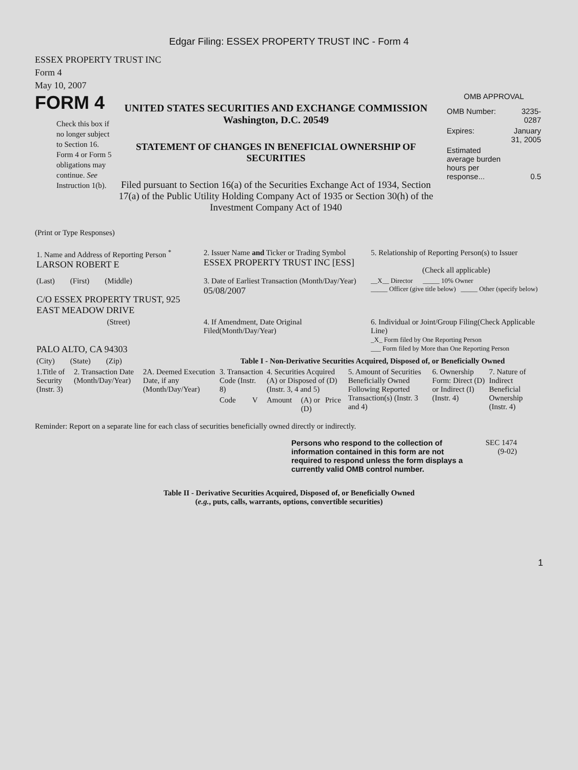Edgar Filing: ESSEX PROPERTY TRUST INC - Form 4
ESSEX PROPERTY TRUST INC
Form 4
May 10, 2007
FORM 4
Check this box if no longer subject to Section 16. Form 4 or Form 5 obligations may continue. See Instruction 1(b).
UNITED STATES SECURITIES AND EXCHANGE COMMISSION
Washington, D.C. 20549
STATEMENT OF CHANGES IN BENEFICIAL OWNERSHIP OF SECURITIES
Filed pursuant to Section 16(a) of the Securities Exchange Act of 1934, Section 17(a) of the Public Utility Holding Company Act of 1935 or Section 30(h) of the Investment Company Act of 1940
OMB APPROVAL
| OMB Number: | 3235-0287 |
| Expires: | January 31, 2005 |
| Estimated average burden hours per response... | 0.5 |
(Print or Type Responses)
| 1. Name and Address of Reporting Person <sup>*</sup> LARSON ROBERT E | 2. Issuer Name and Ticker or Trading Symbol ESSEX PROPERTY TRUST INC [ESS] | 5. Relationship of Reporting Person(s) to Issuer (Check all applicable) |
| (Last) (First) (Middle) C/O ESSEX PROPERTY TRUST, 925 EAST MEADOW DRIVE | 3. Date of Earliest Transaction (Month/Day/Year) 05/08/2007 | __X__ Director _____ 10% Owner _____ Officer (give title below) _____ Other (specify below) |
| (Street) PALO ALTO, CA 94303 | 4. If Amendment, Date Original Filed(Month/Day/Year) | 6. Individual or Joint/Group Filing(Check Applicable Line) _X_ Form filed by One Reporting Person ___ Form filed by More than One Reporting Person |
| (City) (State) (Zip) | Table I - Non-Derivative Securities Acquired, Disposed of, or Beneficially Owned | |
| 1.Title of Security (Instr. 3) | 2. Transaction Date (Month/Day/Year) | 2A. Deemed Execution Date, if any (Month/Day/Year) | 3. Transaction Code (Instr. 8) | | 4. Securities Acquired (A) or Disposed of (D) (Instr. 3, 4 and 5) | | | 5. Amount of Securities Beneficially Owned Following Reported Transaction(s) (Instr. 3 and 4) | 6. Ownership Form: Direct (D) or Indirect (I) (Instr. 4) | 7. Nature of Indirect Beneficial Ownership (Instr. 4) |
| --- | --- | --- | --- | --- | --- | --- | --- | --- | --- | --- |
| | | | Code | V | Amount | (A) or (D) | Price | | | |
Reminder: Report on a separate line for each class of securities beneficially owned directly or indirectly.
Persons who respond to the collection of information contained in this form are not required to respond unless the form displays a currently valid OMB control number.
SEC 1474
(9-02)
Table II - Derivative Securities Acquired, Disposed of, or Beneficially Owned
(e.g., puts, calls, warrants, options, convertible securities)
1